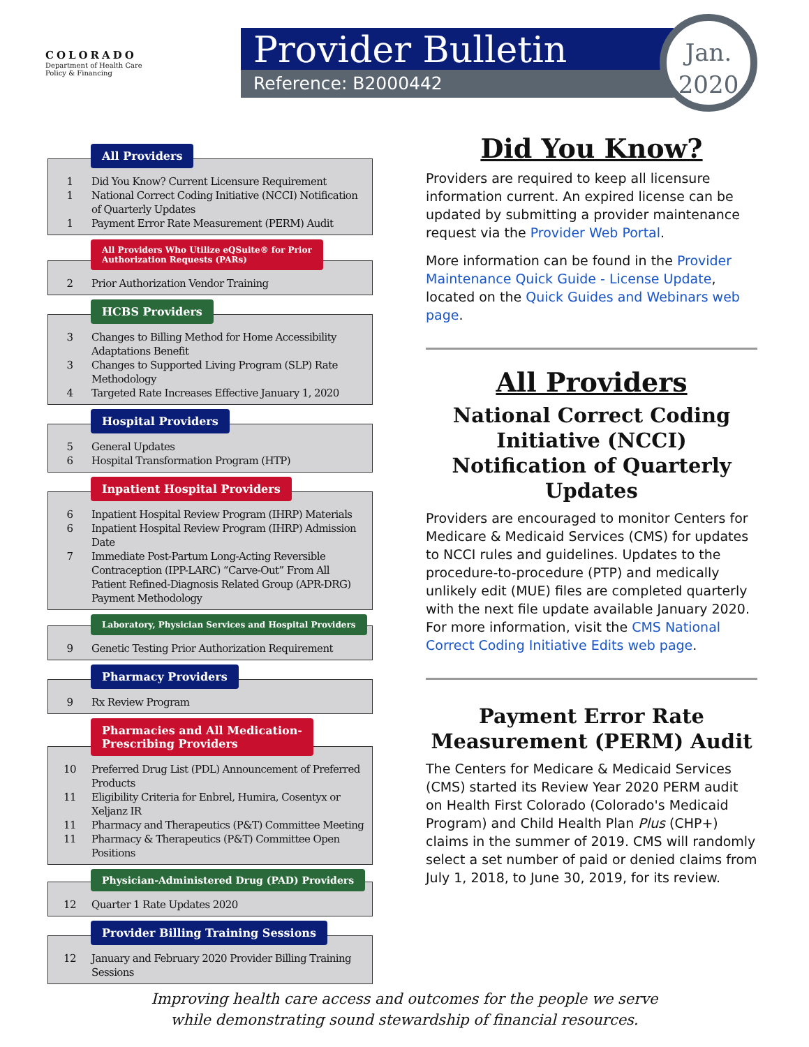COLORADO
Department of Health Care
Policy & Financing
Provider Bulletin
Reference: B2000442
Jan.
2020
All Providers
1 Did You Know? Current Licensure Requirement
1 National Correct Coding Initiative (NCCI) Notification of Quarterly Updates
1 Payment Error Rate Measurement (PERM) Audit
All Providers Who Utilize eQSuite® for Prior
Authorization Requests (PARs)
2 Prior Authorization Vendor Training
HCBS Providers
3 Changes to Billing Method for Home Accessibility Adaptations Benefit
3 Changes to Supported Living Program (SLP) Rate Methodology
4 Targeted Rate Increases Effective January 1, 2020
Hospital Providers
5 General Updates
6 Hospital Transformation Program (HTP)
Inpatient Hospital Providers
6 Inpatient Hospital Review Program (IHRP) Materials
6 Inpatient Hospital Review Program (IHRP) Admission Date
7 Immediate Post-Partum Long-Acting Reversible Contraception (IPP-LARC) “Carve-Out” From All Patient Refined-Diagnosis Related Group (APR-DRG) Payment Methodology
Laboratory, Physician Services and Hospital Providers
9 Genetic Testing Prior Authorization Requirement
Pharmacy Providers
9 Rx Review Program
Pharmacies and All Medication-
Prescribing Providers
10 Preferred Drug List (PDL) Announcement of Preferred Products
11 Eligibility Criteria for Enbrel, Humira, Cosentyx or Xeljanz IR
11 Pharmacy and Therapeutics (P&T) Committee Meeting
11 Pharmacy & Therapeutics (P&T) Committee Open Positions
Physician-Administered Drug (PAD) Providers
12 Quarter 1 Rate Updates 2020
Provider Billing Training Sessions
12 January and February 2020 Provider Billing Training Sessions
Did You Know?
Providers are required to keep all licensure information current. An expired license can be updated by submitting a provider maintenance request via the Provider Web Portal.
More information can be found in the Provider Maintenance Quick Guide - License Update, located on the Quick Guides and Webinars web page.
All Providers
National Correct Coding Initiative (NCCI) Notification of Quarterly Updates
Providers are encouraged to monitor Centers for Medicare & Medicaid Services (CMS) for updates to NCCI rules and guidelines. Updates to the procedure-to-procedure (PTP) and medically unlikely edit (MUE) files are completed quarterly with the next file update available January 2020. For more information, visit the CMS National Correct Coding Initiative Edits web page.
Payment Error Rate Measurement (PERM) Audit
The Centers for Medicare & Medicaid Services (CMS) started its Review Year 2020 PERM audit on Health First Colorado (Colorado's Medicaid Program) and Child Health Plan Plus (CHP+) claims in the summer of 2019. CMS will randomly select a set number of paid or denied claims from July 1, 2018, to June 30, 2019, for its review.
Improving health care access and outcomes for the people we serve
while demonstrating sound stewardship of financial resources.